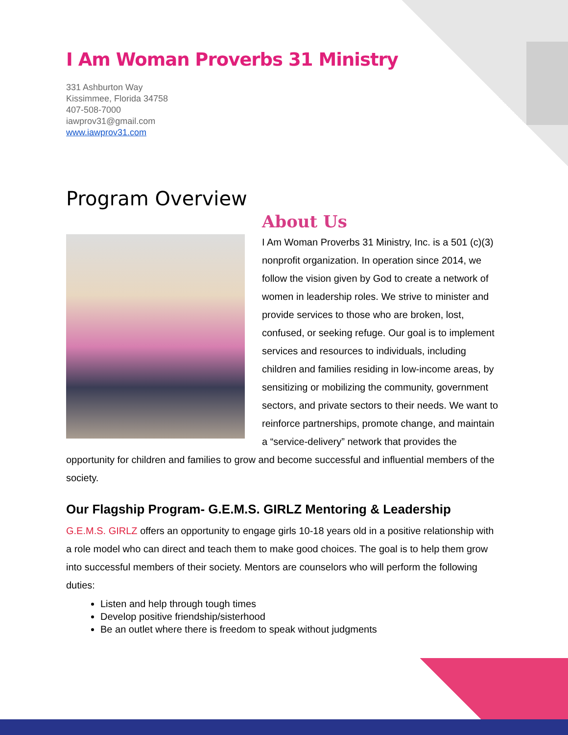I Am Woman Proverbs 31 Ministry
331 Ashburton Way
Kissimmee, Florida 34758
407-508-7000
iawprov31@gmail.com
www.iawprov31.com
Program Overview
About Us
I Am Woman Proverbs 31 Ministry, Inc. is a 501 (c)(3) nonprofit organization. In operation since 2014, we follow the vision given by God to create a network of women in leadership roles. We strive to minister and provide services to those who are broken, lost, confused, or seeking refuge. Our goal is to implement services and resources to individuals, including children and families residing in low-income areas, by sensitizing or mobilizing the community, government sectors, and private sectors to their needs. We want to reinforce partnerships, promote change, and maintain a “service-delivery” network that provides the opportunity for children and families to grow and become successful and influential members of the society.
Our Flagship Program- G.E.M.S. GIRLZ Mentoring & Leadership
G.E.M.S. GIRLZ offers an opportunity to engage girls 10-18 years old in a positive relationship with a role model who can direct and teach them to make good choices. The goal is to help them grow into successful members of their society. Mentors are counselors who will perform the following duties:
Listen and help through tough times
Develop positive friendship/sisterhood
Be an outlet where there is freedom to speak without judgments